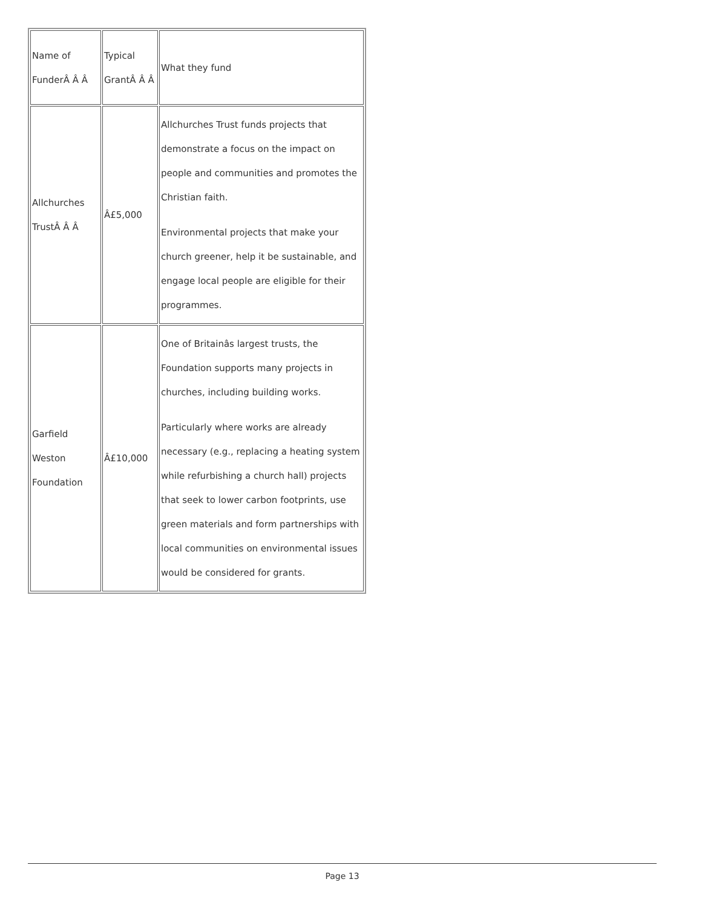| Name of FunderÂ Â Â | Typical GrantÂ Â Â | What they fund |
| Allchurches TrustÂ Â Â | Â£5,000 | Allchurches Trust funds projects that demonstrate a focus on the impact on people and communities and promotes the Christian faith. Environmental projects that make your church greener, help it be sustainable, and engage local people are eligible for their programmes. |
| Garfield Weston Foundation | Â£10,000 | One of Britainâs largest trusts, the Foundation supports many projects in churches, including building works. Particularly where works are already necessary (e.g., replacing a heating system while refurbishing a church hall) projects that seek to lower carbon footprints, use green materials and form partnerships with local communities on environmental issues would be considered for grants. |
Page 13